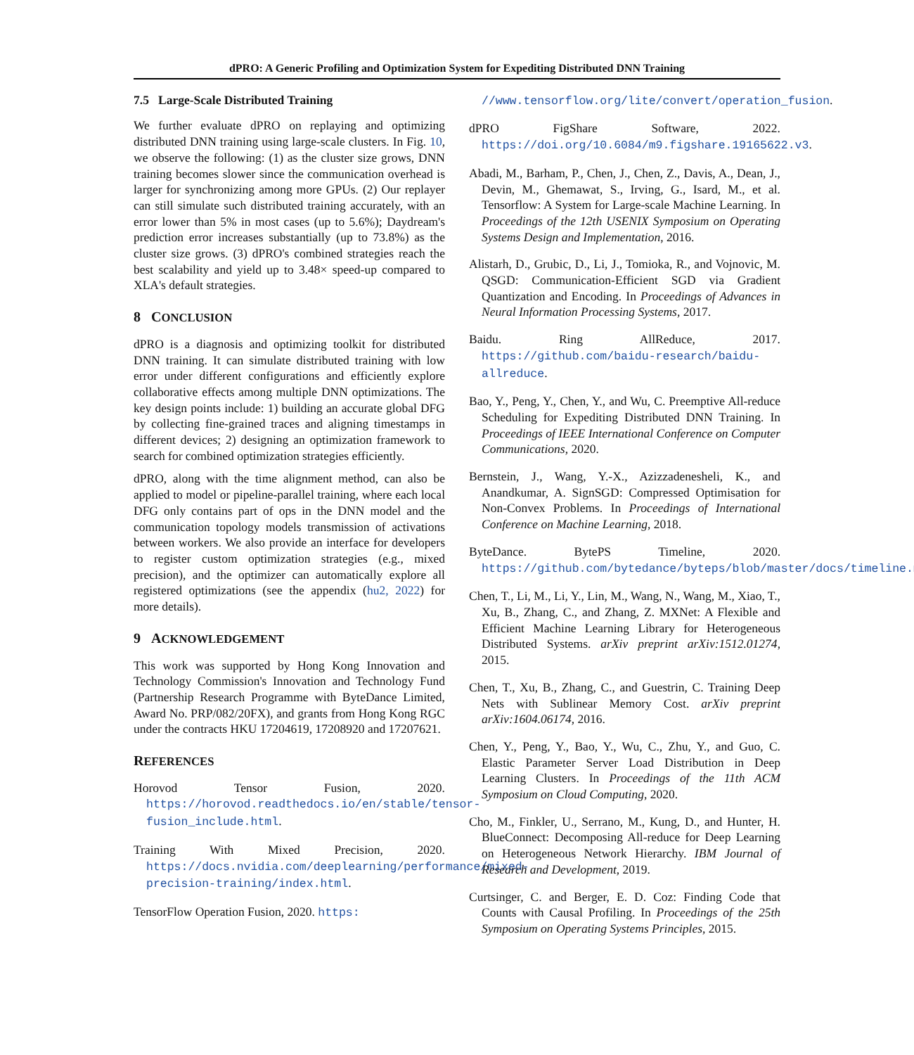dPRO: A Generic Profiling and Optimization System for Expediting Distributed DNN Training
7.5 Large-Scale Distributed Training
We further evaluate dPRO on replaying and optimizing distributed DNN training using large-scale clusters. In Fig. 10, we observe the following: (1) as the cluster size grows, DNN training becomes slower since the communication overhead is larger for synchronizing among more GPUs. (2) Our replayer can still simulate such distributed training accurately, with an error lower than 5% in most cases (up to 5.6%); Daydream's prediction error increases substantially (up to 73.8%) as the cluster size grows. (3) dPRO's combined strategies reach the best scalability and yield up to 3.48× speed-up compared to XLA's default strategies.
8 CONCLUSION
dPRO is a diagnosis and optimizing toolkit for distributed DNN training. It can simulate distributed training with low error under different configurations and efficiently explore collaborative effects among multiple DNN optimizations. The key design points include: 1) building an accurate global DFG by collecting fine-grained traces and aligning timestamps in different devices; 2) designing an optimization framework to search for combined optimization strategies efficiently.
dPRO, along with the time alignment method, can also be applied to model or pipeline-parallel training, where each local DFG only contains part of ops in the DNN model and the communication topology models transmission of activations between workers. We also provide an interface for developers to register custom optimization strategies (e.g., mixed precision), and the optimizer can automatically explore all registered optimizations (see the appendix (hu2, 2022) for more details).
9 ACKNOWLEDGEMENT
This work was supported by Hong Kong Innovation and Technology Commission's Innovation and Technology Fund (Partnership Research Programme with ByteDance Limited, Award No. PRP/082/20FX), and grants from Hong Kong RGC under the contracts HKU 17204619, 17208920 and 17207621.
REFERENCES
Horovod Tensor Fusion, 2020. https://horovod.readthedocs.io/en/stable/tensor-fusion_include.html.
Training With Mixed Precision, 2020. https://docs.nvidia.com/deeplearning/performance/mixed-precision-training/index.html.
TensorFlow Operation Fusion, 2020. https:
//www.tensorflow.org/lite/convert/operation_fusion.
dPRO FigShare Software, 2022. https://doi.org/10.6084/m9.figshare.19165622.v3.
Abadi, M., Barham, P., Chen, J., Chen, Z., Davis, A., Dean, J., Devin, M., Ghemawat, S., Irving, G., Isard, M., et al. Tensorflow: A System for Large-scale Machine Learning. In Proceedings of the 12th USENIX Symposium on Operating Systems Design and Implementation, 2016.
Alistarh, D., Grubic, D., Li, J., Tomioka, R., and Vojnovic, M. QSGD: Communication-Efficient SGD via Gradient Quantization and Encoding. In Proceedings of Advances in Neural Information Processing Systems, 2017.
Baidu. Ring AllReduce, 2017. https://github.com/baidu-research/baidu-allreduce.
Bao, Y., Peng, Y., Chen, Y., and Wu, C. Preemptive All-reduce Scheduling for Expediting Distributed DNN Training. In Proceedings of IEEE International Conference on Computer Communications, 2020.
Bernstein, J., Wang, Y.-X., Azizzadenesheli, K., and Anandkumar, A. SignSGD: Compressed Optimisation for Non-Convex Problems. In Proceedings of International Conference on Machine Learning, 2018.
ByteDance. BytePS Timeline, 2020. https://github.com/bytedance/byteps/blob/master/docs/timeline.md.
Chen, T., Li, M., Li, Y., Lin, M., Wang, N., Wang, M., Xiao, T., Xu, B., Zhang, C., and Zhang, Z. MXNet: A Flexible and Efficient Machine Learning Library for Heterogeneous Distributed Systems. arXiv preprint arXiv:1512.01274, 2015.
Chen, T., Xu, B., Zhang, C., and Guestrin, C. Training Deep Nets with Sublinear Memory Cost. arXiv preprint arXiv:1604.06174, 2016.
Chen, Y., Peng, Y., Bao, Y., Wu, C., Zhu, Y., and Guo, C. Elastic Parameter Server Load Distribution in Deep Learning Clusters. In Proceedings of the 11th ACM Symposium on Cloud Computing, 2020.
Cho, M., Finkler, U., Serrano, M., Kung, D., and Hunter, H. BlueConnect: Decomposing All-reduce for Deep Learning on Heterogeneous Network Hierarchy. IBM Journal of Research and Development, 2019.
Curtsinger, C. and Berger, E. D. Coz: Finding Code that Counts with Causal Profiling. In Proceedings of the 25th Symposium on Operating Systems Principles, 2015.